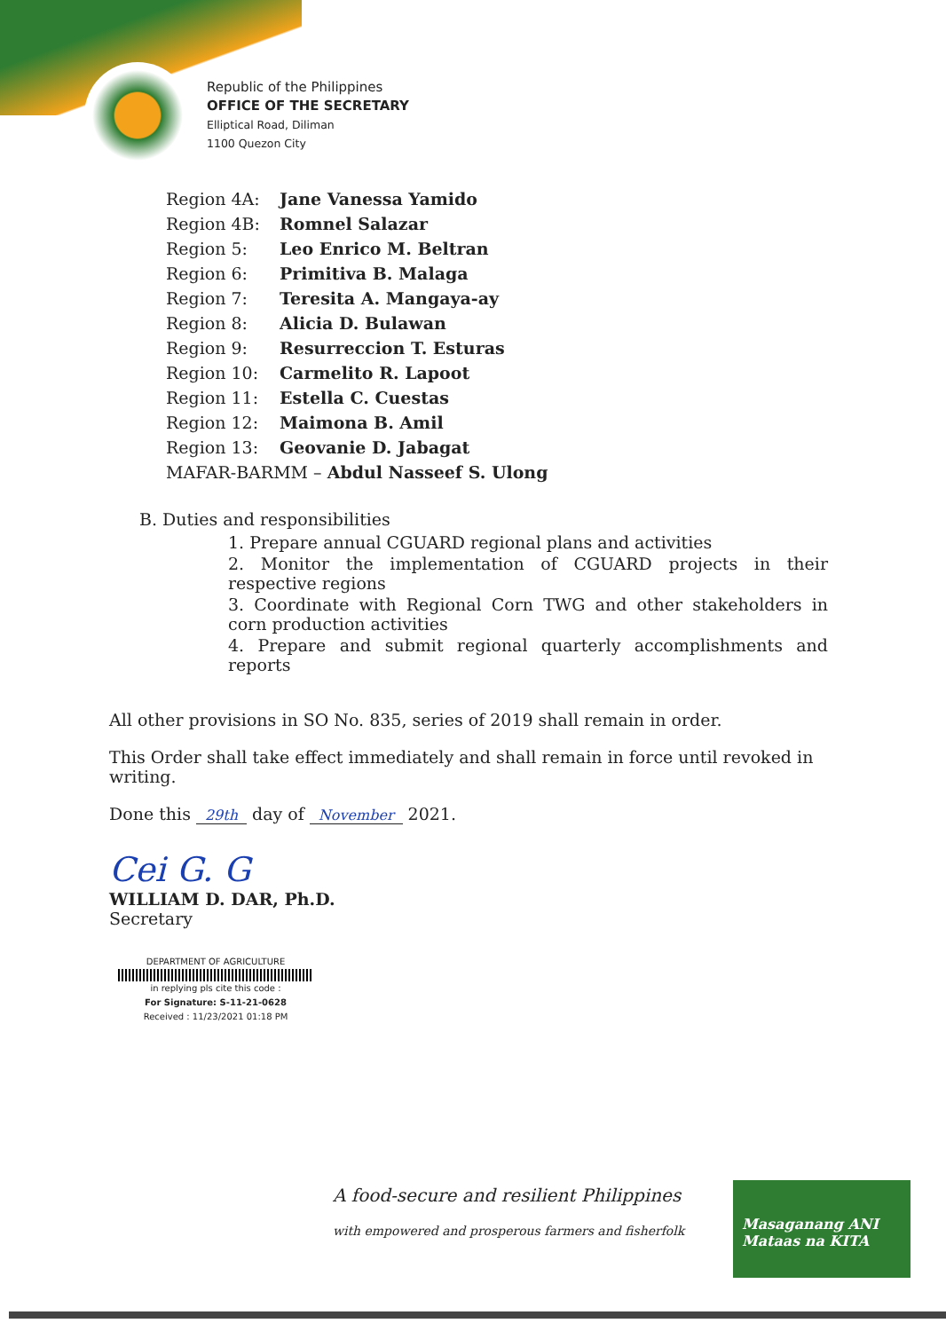Republic of the Philippines
OFFICE OF THE SECRETARY
Elliptical Road, Diliman
1100 Quezon City
| Region 4A: | Jane Vanessa Yamido |
| Region 4B: | Romnel Salazar |
| Region 5: | Leo Enrico M. Beltran |
| Region 6: | Primitiva B. Malaga |
| Region 7: | Teresita A. Mangaya-ay |
| Region 8: | Alicia D. Bulawan |
| Region 9: | Resurreccion T. Esturas |
| Region 10: | Carmelito R. Lapoot |
| Region 11: | Estella C. Cuestas |
| Region 12: | Maimona B. Amil |
| Region 13: | Geovanie D. Jabagat |
| MAFAR-BARMM – Abdul Nasseef S. Ulong | |
B. Duties and responsibilities
1. Prepare annual CGUARD regional plans and activities
2. Monitor the implementation of CGUARD projects in their respective regions
3. Coordinate with Regional Corn TWG and other stakeholders in corn production activities
4. Prepare and submit regional quarterly accomplishments and reports
All other provisions in SO No. 835, series of 2019 shall remain in order.
This Order shall take effect immediately and shall remain in force until revoked in writing.
Done this 29th day of November 2021.
Cei G. G
WILLIAM D. DAR, Ph.D.
Secretary
DEPARTMENT OF AGRICULTURE
in replying pls cite this code :
For Signature: S-11-21-0628
Received : 11/23/2021 01:18 PM
A food-secure and resilient Philippines
with empowered and prosperous farmers and fisherfolk
Masaganang ANI
Mataas na KITA